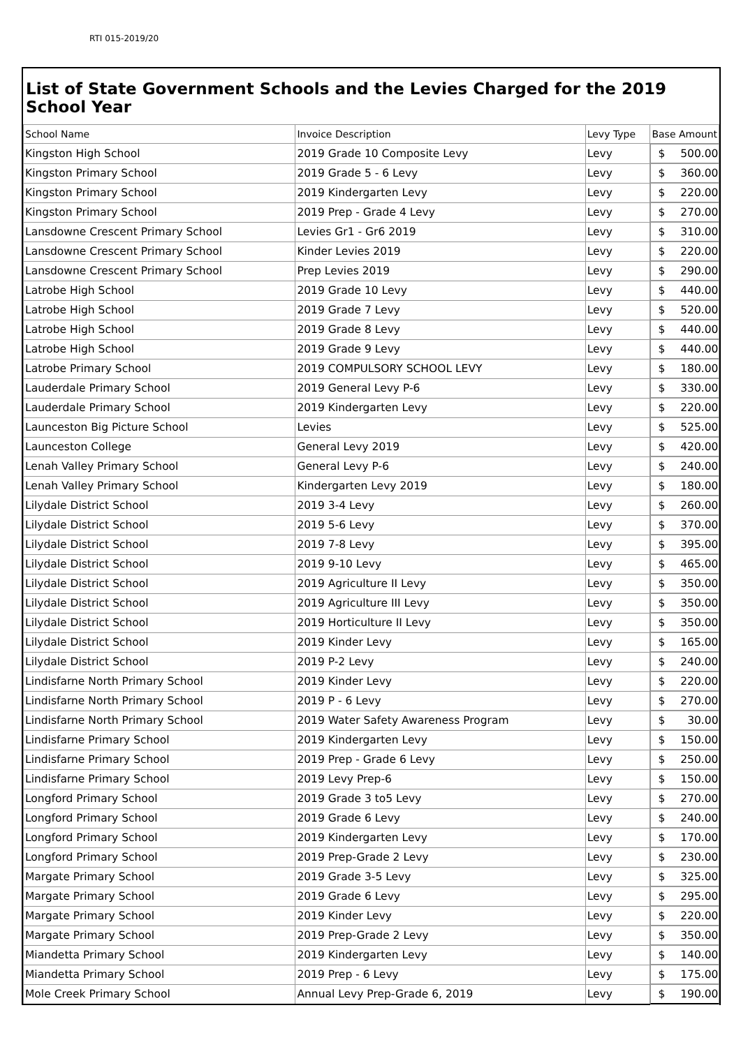RTI 015-2019/20
List of State Government Schools and the Levies Charged for the 2019 School Year
| School Name | Invoice Description | Levy Type | Base Amount |
| --- | --- | --- | --- |
| Kingston High School | 2019 Grade 10 Composite Levy | Levy | $ 500.00 |
| Kingston Primary School | 2019 Grade 5 - 6 Levy | Levy | $ 360.00 |
| Kingston Primary School | 2019 Kindergarten Levy | Levy | $ 220.00 |
| Kingston Primary School | 2019 Prep - Grade 4 Levy | Levy | $ 270.00 |
| Lansdowne Crescent Primary School | Levies Gr1 - Gr6 2019 | Levy | $ 310.00 |
| Lansdowne Crescent Primary School | Kinder Levies 2019 | Levy | $ 220.00 |
| Lansdowne Crescent Primary School | Prep Levies 2019 | Levy | $ 290.00 |
| Latrobe High School | 2019 Grade 10 Levy | Levy | $ 440.00 |
| Latrobe High School | 2019 Grade 7 Levy | Levy | $ 520.00 |
| Latrobe High School | 2019 Grade 8 Levy | Levy | $ 440.00 |
| Latrobe High School | 2019 Grade 9 Levy | Levy | $ 440.00 |
| Latrobe Primary School | 2019 COMPULSORY SCHOOL LEVY | Levy | $ 180.00 |
| Lauderdale Primary School | 2019 General Levy P-6 | Levy | $ 330.00 |
| Lauderdale Primary School | 2019 Kindergarten Levy | Levy | $ 220.00 |
| Launceston Big Picture School | Levies | Levy | $ 525.00 |
| Launceston College | General Levy 2019 | Levy | $ 420.00 |
| Lenah Valley Primary School | General Levy P-6 | Levy | $ 240.00 |
| Lenah Valley Primary School | Kindergarten Levy 2019 | Levy | $ 180.00 |
| Lilydale District School | 2019 3-4 Levy | Levy | $ 260.00 |
| Lilydale District School | 2019 5-6 Levy | Levy | $ 370.00 |
| Lilydale District School | 2019 7-8 Levy | Levy | $ 395.00 |
| Lilydale District School | 2019 9-10 Levy | Levy | $ 465.00 |
| Lilydale District School | 2019 Agriculture II Levy | Levy | $ 350.00 |
| Lilydale District School | 2019 Agriculture III Levy | Levy | $ 350.00 |
| Lilydale District School | 2019 Horticulture II Levy | Levy | $ 350.00 |
| Lilydale District School | 2019 Kinder Levy | Levy | $ 165.00 |
| Lilydale District School | 2019 P-2 Levy | Levy | $ 240.00 |
| Lindisfarne North Primary School | 2019 Kinder Levy | Levy | $ 220.00 |
| Lindisfarne North Primary School | 2019 P - 6 Levy | Levy | $ 270.00 |
| Lindisfarne North Primary School | 2019 Water Safety Awareness Program | Levy | $ 30.00 |
| Lindisfarne Primary School | 2019 Kindergarten Levy | Levy | $ 150.00 |
| Lindisfarne Primary School | 2019 Prep - Grade 6 Levy | Levy | $ 250.00 |
| Lindisfarne Primary School | 2019 Levy Prep-6 | Levy | $ 150.00 |
| Longford Primary School | 2019 Grade 3 to5 Levy | Levy | $ 270.00 |
| Longford Primary School | 2019 Grade 6 Levy | Levy | $ 240.00 |
| Longford Primary School | 2019 Kindergarten Levy | Levy | $ 170.00 |
| Longford Primary School | 2019 Prep-Grade 2 Levy | Levy | $ 230.00 |
| Margate Primary School | 2019 Grade 3-5 Levy | Levy | $ 325.00 |
| Margate Primary School | 2019 Grade 6 Levy | Levy | $ 295.00 |
| Margate Primary School | 2019 Kinder Levy | Levy | $ 220.00 |
| Margate Primary School | 2019 Prep-Grade 2 Levy | Levy | $ 350.00 |
| Miandetta Primary School | 2019 Kindergarten Levy | Levy | $ 140.00 |
| Miandetta Primary School | 2019 Prep - 6 Levy | Levy | $ 175.00 |
| Mole Creek Primary School | Annual Levy Prep-Grade 6, 2019 | Levy | $ 190.00 |